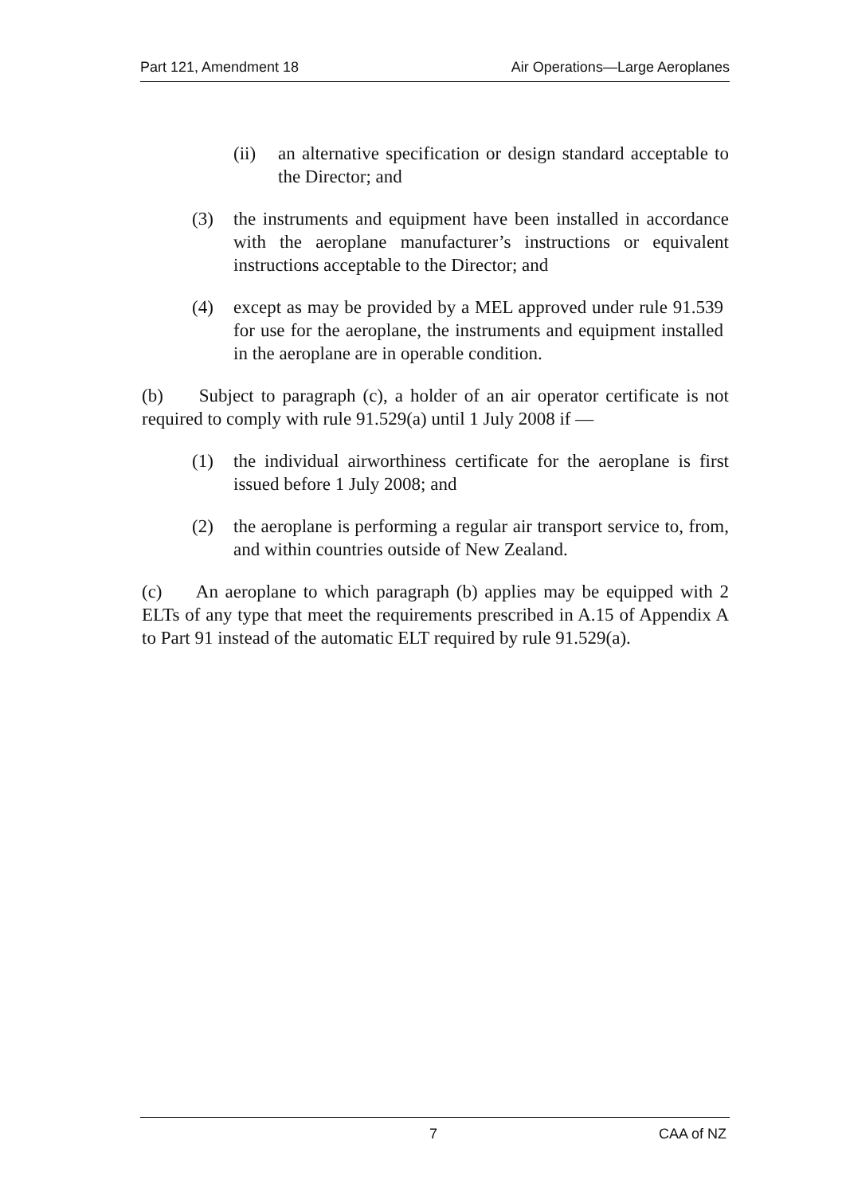Part 121, Amendment 18 Air Operations—Large Aeroplanes
(ii) an alternative specification or design standard acceptable to the Director; and
(3) the instruments and equipment have been installed in accordance with the aeroplane manufacturer’s instructions or equivalent instructions acceptable to the Director; and
(4) except as may be provided by a MEL approved under rule 91.539 for use for the aeroplane, the instruments and equipment installed in the aeroplane are in operable condition.
(b) Subject to paragraph (c), a holder of an air operator certificate is not required to comply with rule 91.529(a) until 1 July 2008 if —
(1) the individual airworthiness certificate for the aeroplane is first issued before 1 July 2008; and
(2) the aeroplane is performing a regular air transport service to, from, and within countries outside of New Zealand.
(c) An aeroplane to which paragraph (b) applies may be equipped with 2 ELTs of any type that meet the requirements prescribed in A.15 of Appendix A to Part 91 instead of the automatic ELT required by rule 91.529(a).
7 CAA of NZ